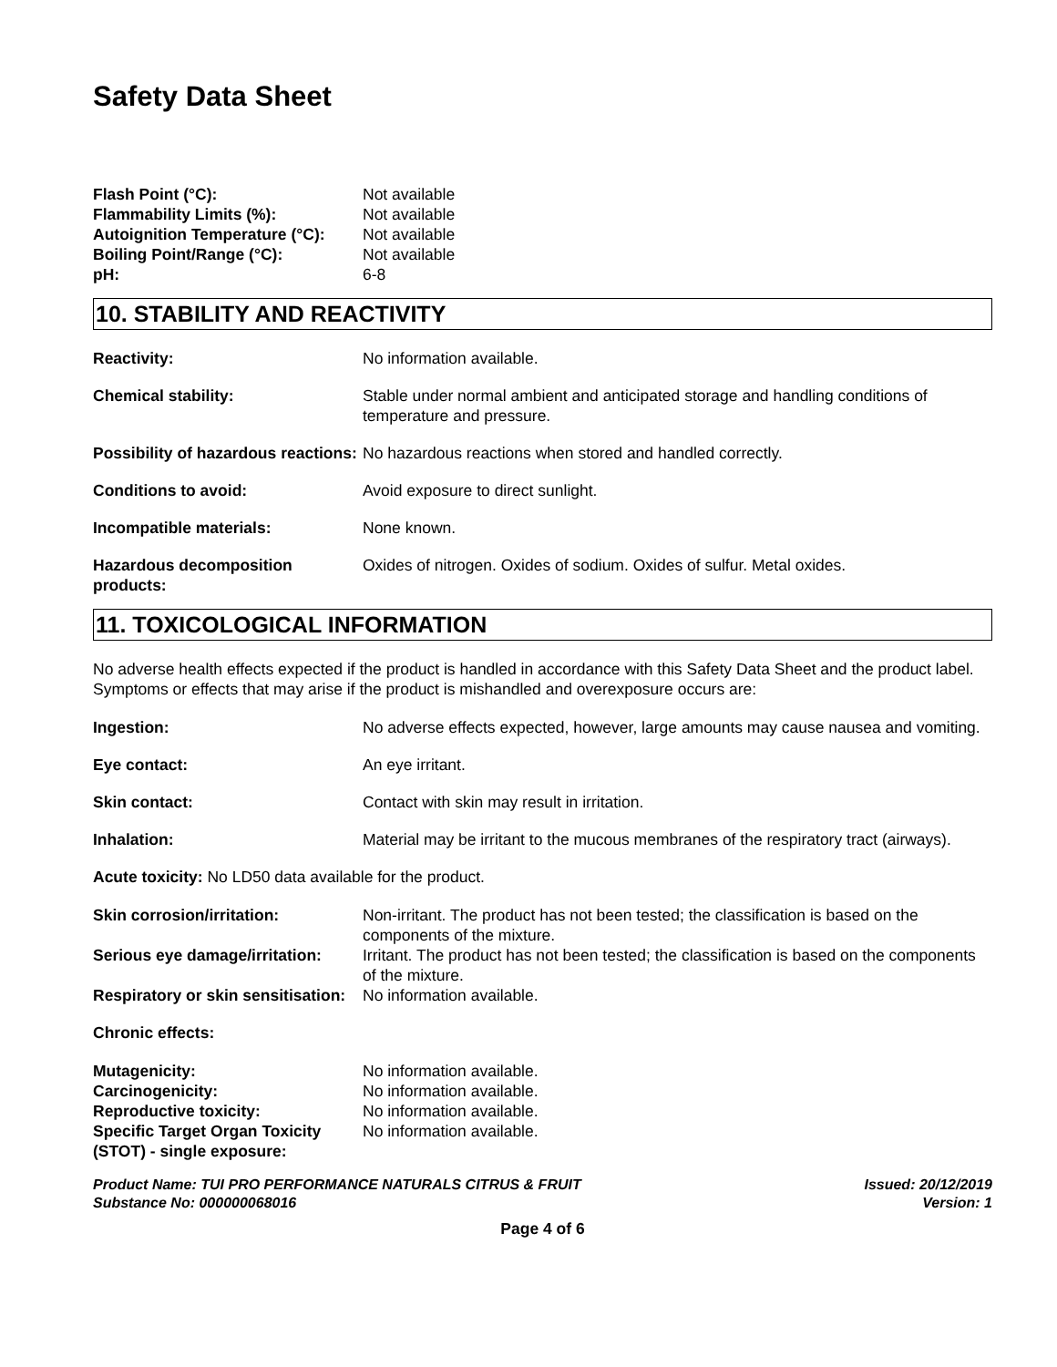Safety Data Sheet
Flash Point (°C): Not available
Flammability Limits (%): Not available
Autoignition Temperature (°C):
Not available
Boiling Point/Range (°C): Not available
pH: 6-8
10. STABILITY AND REACTIVITY
Reactivity: No information available.
Chemical stability: Stable under normal ambient and anticipated storage and handling conditions of temperature and pressure.
Possibility of hazardous reactions:
No hazardous reactions when stored and handled correctly.
Conditions to avoid: Avoid exposure to direct sunlight.
Incompatible materials: None known.
Hazardous decomposition products:
Oxides of nitrogen. Oxides of sodium. Oxides of sulfur. Metal oxides.
11. TOXICOLOGICAL INFORMATION
No adverse health effects expected if the product is handled in accordance with this Safety Data Sheet and the product label. Symptoms or effects that may arise if the product is mishandled and overexposure occurs are:
Ingestion: No adverse effects expected, however, large amounts may cause nausea and vomiting.
Eye contact: An eye irritant.
Skin contact: Contact with skin may result in irritation.
Inhalation: Material may be irritant to the mucous membranes of the respiratory tract (airways).
Acute toxicity: No LD50 data available for the product.
Skin corrosion/irritation: Non-irritant. The product has not been tested; the classification is based on the components of the mixture.
Serious eye damage/irritation:
Irritant. The product has not been tested; the classification is based on the components of the mixture.
Respiratory or skin sensitisation:
No information available.
Chronic effects:
Mutagenicity: No information available.
Carcinogenicity: No information available.
Reproductive toxicity: No information available.
Specific Target Organ Toxicity (STOT) - single exposure:
No information available.
Product Name: TUI PRO PERFORMANCE NATURALS CITRUS & FRUIT
Substance No: 000000068016
Issued: 20/12/2019
Version: 1
Page 4 of 6